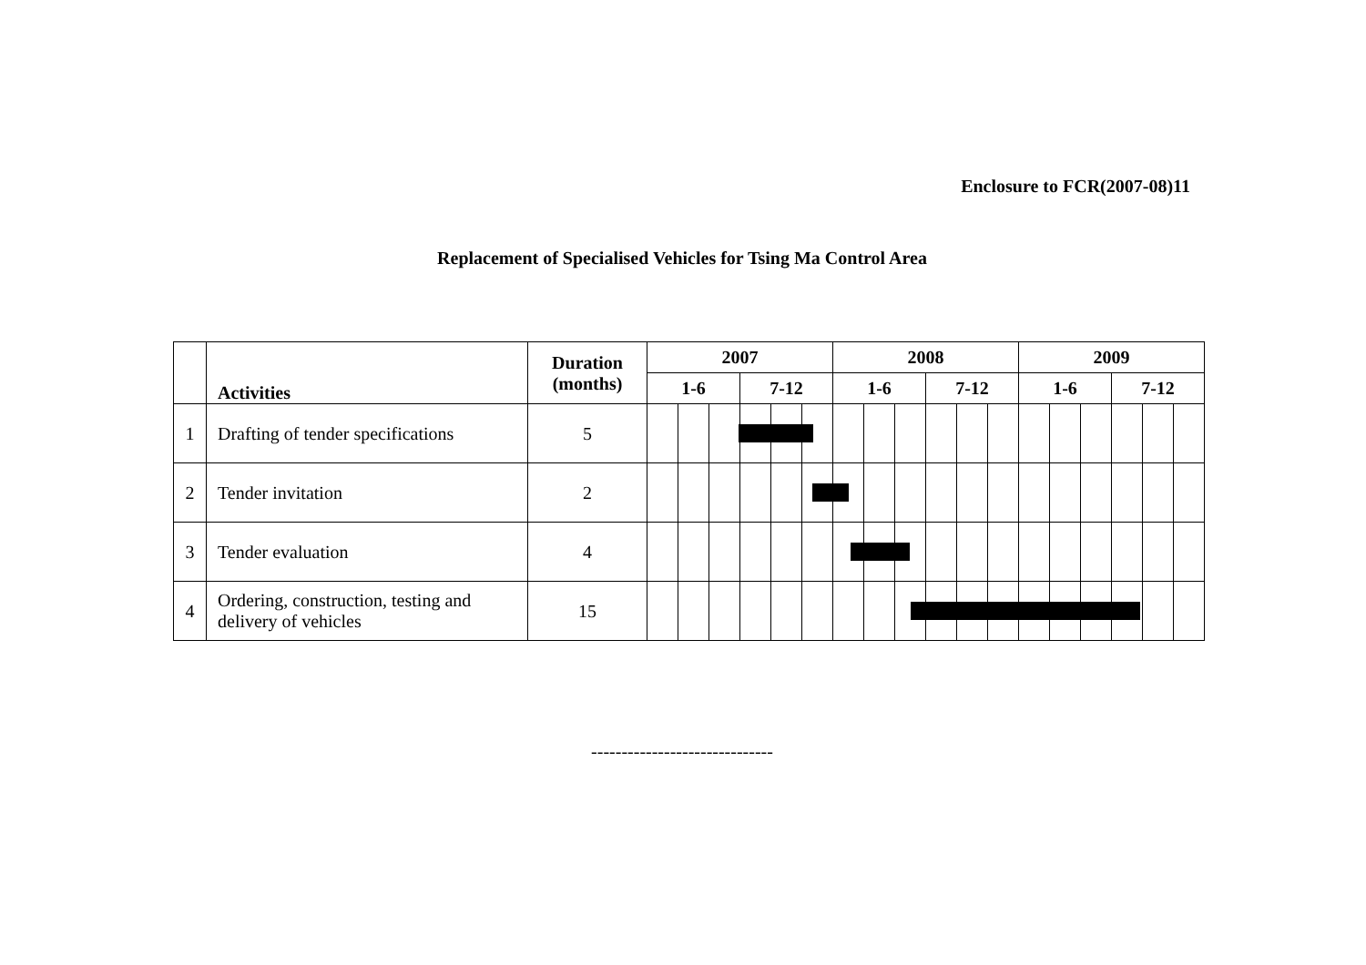Enclosure to FCR(2007-08)11
Replacement of Specialised Vehicles for Tsing Ma Control Area
| | Activities | Duration (months) | 2007 | | | | | | 2008 | | | | | | 2009 | | | | | |
| --- | --- | --- | --- | --- | --- | --- | --- | --- | --- | --- | --- | --- | --- | --- | --- | --- | --- | --- | --- | --- |
| | | | 1-6 | | | 7-12 | | | 1-6 | | | 7-12 | | | 1-6 | | | 7-12 | | |
| 1 | Drafting of tender specifications | 5 | | | | | | | | | | | | | | | | | | |
| 2 | Tender invitation | 2 | | | | | | | | | | | | | | | | | | |
| 3 | Tender evaluation | 4 | | | | | | | | | | | | | | | | | | |
| 4 | Ordering, construction, testing and delivery of vehicles | 15 | | | | | | | | | | | | | | | | | | |
------------------------------